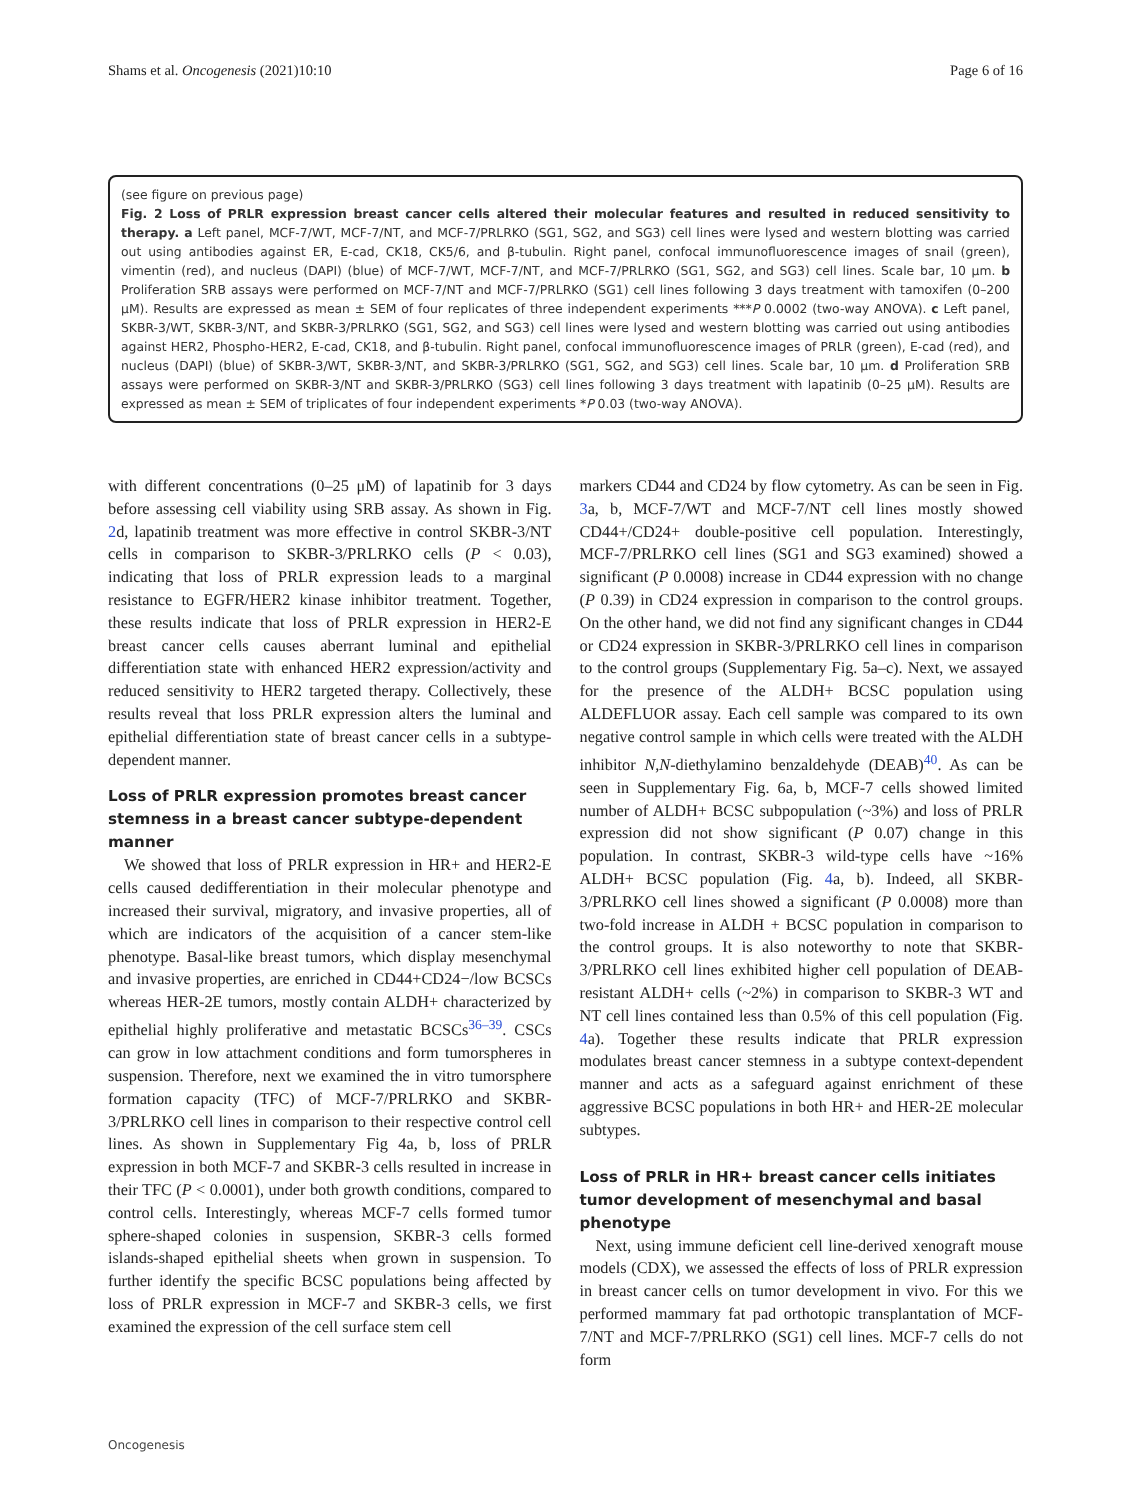Shams et al. Oncogenesis (2021)10:10 Page 6 of 16
(see figure on previous page)
Fig. 2 Loss of PRLR expression breast cancer cells altered their molecular features and resulted in reduced sensitivity to therapy. a Left panel, MCF-7/WT, MCF-7/NT, and MCF-7/PRLRKO (SG1, SG2, and SG3) cell lines were lysed and western blotting was carried out using antibodies against ER, E-cad, CK18, CK5/6, and β-tubulin. Right panel, confocal immunofluorescence images of snail (green), vimentin (red), and nucleus (DAPI) (blue) of MCF-7/WT, MCF-7/NT, and MCF-7/PRLRKO (SG1, SG2, and SG3) cell lines. Scale bar, 10 μm. b Proliferation SRB assays were performed on MCF-7/NT and MCF-7/PRLRKO (SG1) cell lines following 3 days treatment with tamoxifen (0–200 μM). Results are expressed as mean ± SEM of four replicates of three independent experiments ***P 0.0002 (two-way ANOVA). c Left panel, SKBR-3/WT, SKBR-3/NT, and SKBR-3/PRLRKO (SG1, SG2, and SG3) cell lines were lysed and western blotting was carried out using antibodies against HER2, Phospho-HER2, E-cad, CK18, and β-tubulin. Right panel, confocal immunofluorescence images of PRLR (green), E-cad (red), and nucleus (DAPI) (blue) of SKBR-3/WT, SKBR-3/NT, and SKBR-3/PRLRKO (SG1, SG2, and SG3) cell lines. Scale bar, 10 μm. d Proliferation SRB assays were performed on SKBR-3/NT and SKBR-3/PRLRKO (SG3) cell lines following 3 days treatment with lapatinib (0–25 μM). Results are expressed as mean ± SEM of triplicates of four independent experiments *P 0.03 (two-way ANOVA).
with different concentrations (0–25 μM) of lapatinib for 3 days before assessing cell viability using SRB assay. As shown in Fig. 2d, lapatinib treatment was more effective in control SKBR-3/NT cells in comparison to SKBR-3/PRLRKO cells (P < 0.03), indicating that loss of PRLR expression leads to a marginal resistance to EGFR/HER2 kinase inhibitor treatment. Together, these results indicate that loss of PRLR expression in HER2-E breast cancer cells causes aberrant luminal and epithelial differentiation state with enhanced HER2 expression/activity and reduced sensitivity to HER2 targeted therapy. Collectively, these results reveal that loss PRLR expression alters the luminal and epithelial differentiation state of breast cancer cells in a subtype-dependent manner.
Loss of PRLR expression promotes breast cancer stemness in a breast cancer subtype-dependent manner
We showed that loss of PRLR expression in HR+ and HER2-E cells caused dedifferentiation in their molecular phenotype and increased their survival, migratory, and invasive properties, all of which are indicators of the acquisition of a cancer stem-like phenotype. Basal-like breast tumors, which display mesenchymal and invasive properties, are enriched in CD44+CD24−/low BCSCs whereas HER-2E tumors, mostly contain ALDH+ characterized by epithelial highly proliferative and metastatic BCSCs<sup>36–39</sup>. CSCs can grow in low attachment conditions and form tumorspheres in suspension. Therefore, next we examined the in vitro tumorsphere formation capacity (TFC) of MCF-7/PRLRKO and SKBR-3/PRLRKO cell lines in comparison to their respective control cell lines. As shown in Supplementary Fig 4a, b, loss of PRLR expression in both MCF-7 and SKBR-3 cells resulted in increase in their TFC (P < 0.0001), under both growth conditions, compared to control cells. Interestingly, whereas MCF-7 cells formed tumor sphere-shaped colonies in suspension, SKBR-3 cells formed islands-shaped epithelial sheets when grown in suspension. To further identify the specific BCSC populations being affected by loss of PRLR expression in MCF-7 and SKBR-3 cells, we first examined the expression of the cell surface stem cell
markers CD44 and CD24 by flow cytometry. As can be seen in Fig. 3a, b, MCF-7/WT and MCF-7/NT cell lines mostly showed CD44+/CD24+ double-positive cell population. Interestingly, MCF-7/PRLRKO cell lines (SG1 and SG3 examined) showed a significant (P 0.0008) increase in CD44 expression with no change (P 0.39) in CD24 expression in comparison to the control groups. On the other hand, we did not find any significant changes in CD44 or CD24 expression in SKBR-3/PRLRKO cell lines in comparison to the control groups (Supplementary Fig. 5a–c). Next, we assayed for the presence of the ALDH+ BCSC population using ALDEFLUOR assay. Each cell sample was compared to its own negative control sample in which cells were treated with the ALDH inhibitor N,N-diethylamino benzaldehyde (DEAB)<sup>40</sup>. As can be seen in Supplementary Fig. 6a, b, MCF-7 cells showed limited number of ALDH+ BCSC subpopulation (~3%) and loss of PRLR expression did not show significant (P 0.07) change in this population. In contrast, SKBR-3 wild-type cells have ~16% ALDH+ BCSC population (Fig. 4a, b). Indeed, all SKBR-3/PRLRKO cell lines showed a significant (P 0.0008) more than two-fold increase in ALDH + BCSC population in comparison to the control groups. It is also noteworthy to note that SKBR-3/PRLRKO cell lines exhibited higher cell population of DEAB-resistant ALDH+ cells (~2%) in comparison to SKBR-3 WT and NT cell lines contained less than 0.5% of this cell population (Fig. 4a). Together these results indicate that PRLR expression modulates breast cancer stemness in a subtype context-dependent manner and acts as a safeguard against enrichment of these aggressive BCSC populations in both HR+ and HER-2E molecular subtypes.
Loss of PRLR in HR+ breast cancer cells initiates tumor development of mesenchymal and basal phenotype
Next, using immune deficient cell line-derived xenograft mouse models (CDX), we assessed the effects of loss of PRLR expression in breast cancer cells on tumor development in vivo. For this we performed mammary fat pad orthotopic transplantation of MCF-7/NT and MCF-7/PRLRKO (SG1) cell lines. MCF-7 cells do not form
Oncogenesis